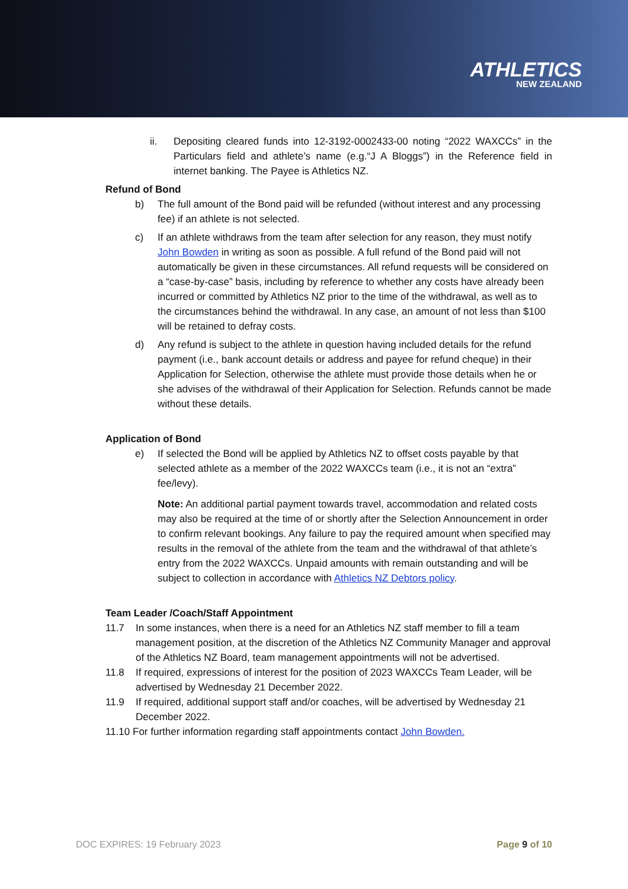ATHLETICS
NEW ZEALAND
ii. Depositing cleared funds into 12-3192-0002433-00 noting “2022 WAXCCs” in the Particulars field and athlete’s name (e.g.“J A Bloggs”) in the Reference field in internet banking. The Payee is Athletics NZ.
Refund of Bond
b) The full amount of the Bond paid will be refunded (without interest and any processing fee) if an athlete is not selected.
c) If an athlete withdraws from the team after selection for any reason, they must notify John Bowden in writing as soon as possible. A full refund of the Bond paid will not automatically be given in these circumstances. All refund requests will be considered on a “case-by-case” basis, including by reference to whether any costs have already been incurred or committed by Athletics NZ prior to the time of the withdrawal, as well as to the circumstances behind the withdrawal. In any case, an amount of not less than $100 will be retained to defray costs.
d) Any refund is subject to the athlete in question having included details for the refund payment (i.e., bank account details or address and payee for refund cheque) in their Application for Selection, otherwise the athlete must provide those details when he or she advises of the withdrawal of their Application for Selection. Refunds cannot be made without these details.
Application of Bond
e) If selected the Bond will be applied by Athletics NZ to offset costs payable by that selected athlete as a member of the 2022 WAXCCs team (i.e., it is not an “extra” fee/levy).
Note: An additional partial payment towards travel, accommodation and related costs may also be required at the time of or shortly after the Selection Announcement in order to confirm relevant bookings. Any failure to pay the required amount when specified may results in the removal of the athlete from the team and the withdrawal of that athlete’s entry from the 2022 WAXCCs. Unpaid amounts with remain outstanding and will be subject to collection in accordance with Athletics NZ Debtors policy.
Team Leader /Coach/Staff Appointment
11.7 In some instances, when there is a need for an Athletics NZ staff member to fill a team management position, at the discretion of the Athletics NZ Community Manager and approval of the Athletics NZ Board, team management appointments will not be advertised.
11.8 If required, expressions of interest for the position of 2023 WAXCCs Team Leader, will be advertised by Wednesday 21 December 2022.
11.9 If required, additional support staff and/or coaches, will be advertised by Wednesday 21 December 2022.
11.10 For further information regarding staff appointments contact John Bowden.
DOC EXPIRES: 19 February 2023 Page 9 of 10